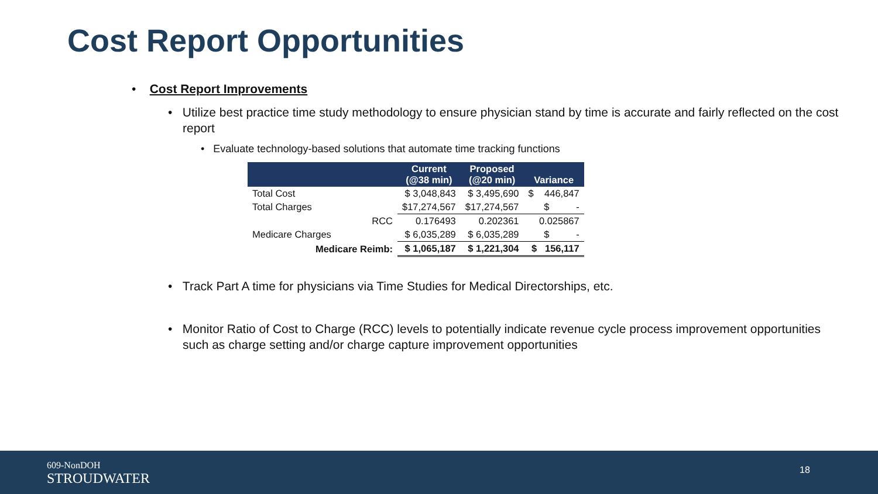Cost Report Opportunities
• Cost Report Improvements
• Utilize best practice time study methodology to ensure physician stand by time is accurate and fairly reflected on the cost report
• Evaluate technology-based solutions that automate time tracking functions
| | Current (@38 min) | Proposed (@20 min) | Variance |
| --- | --- | --- | --- |
| Total Cost | $ 3,048,843 | $ 3,495,690 | $ 446,847 |
| Total Charges | $17,274,567 | $17,274,567 | $ - |
| RCC | 0.176493 | 0.202361 | 0.025867 |
| Medicare Charges | $ 6,035,289 | $ 6,035,289 | $ - |
| Medicare Reimb: | $ 1,065,187 | $ 1,221,304 | $ 156,117 |
• Track Part A time for physicians via Time Studies for Medical Directorships, etc.
• Monitor Ratio of Cost to Charge (RCC) levels to potentially indicate revenue cycle process improvement opportunities such as charge setting and/or charge capture improvement opportunities
609-NonDOH
STROUDWATER
18